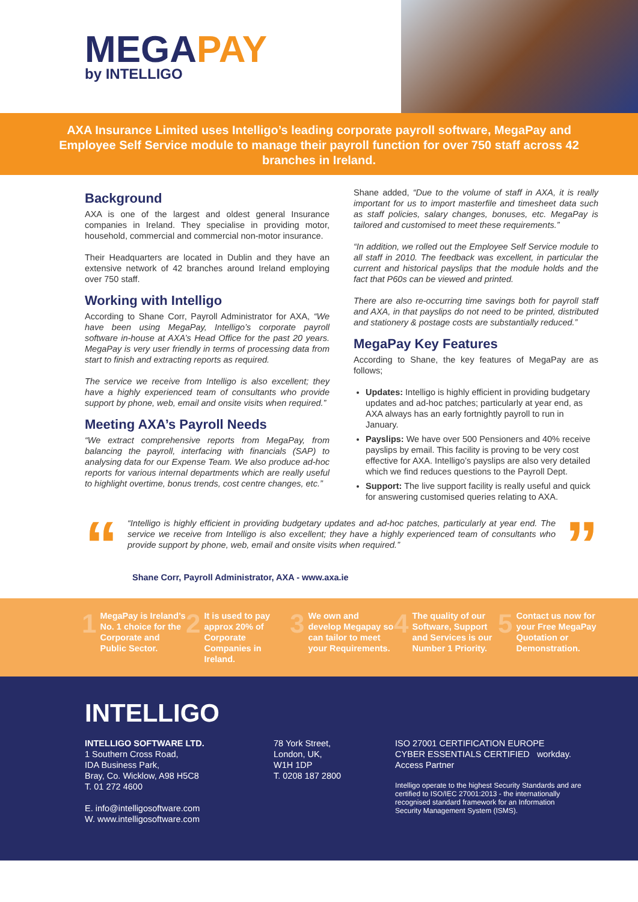MEGAPAY
by INTELLIGO
AXA Insurance Limited uses Intelligo’s leading corporate payroll software, MegaPay and Employee Self Service module to manage their payroll function for over 750 staff across 42 branches in Ireland.
Background
AXA is one of the largest and oldest general Insurance companies in Ireland. They specialise in providing motor, household, commercial and commercial non-motor insurance.
Their Headquarters are located in Dublin and they have an extensive network of 42 branches around Ireland employing over 750 staff.
Working with Intelligo
According to Shane Corr, Payroll Administrator for AXA, “We have been using MegaPay, Intelligo’s corporate payroll software in-house at AXA’s Head Office for the past 20 years. MegaPay is very user friendly in terms of processing data from start to finish and extracting reports as required.
The service we receive from Intelligo is also excellent; they have a highly experienced team of consultants who provide support by phone, web, email and onsite visits when required.”
Meeting AXA’s Payroll Needs
“We extract comprehensive reports from MegaPay, from balancing the payroll, interfacing with financials (SAP) to analysing data for our Expense Team. We also produce ad-hoc reports for various internal departments which are really useful to highlight overtime, bonus trends, cost centre changes, etc.”
Shane added, “Due to the volume of staff in AXA, it is really important for us to import masterfile and timesheet data such as staff policies, salary changes, bonuses, etc. MegaPay is tailored and customised to meet these requirements.”
“In addition, we rolled out the Employee Self Service module to all staff in 2010. The feedback was excellent, in particular the current and historical payslips that the module holds and the fact that P60s can be viewed and printed.
There are also re-occurring time savings both for payroll staff and AXA, in that payslips do not need to be printed, distributed and stationery & postage costs are substantially reduced.”
MegaPay Key Features
According to Shane, the key features of MegaPay are as follows;
Updates: Intelligo is highly efficient in providing budgetary updates and ad-hoc patches; particularly at year end, as AXA always has an early fortnightly payroll to run in January.
Payslips: We have over 500 Pensioners and 40% receive payslips by email. This facility is proving to be very cost effective for AXA. Intelligo’s payslips are also very detailed which we find reduces questions to the Payroll Dept.
Support: The live support facility is really useful and quick for answering customised queries relating to AXA.
“
“Intelligo is highly efficient in providing budgetary updates and ad-hoc patches, particularly at year end. The service we receive from Intelligo is also excellent; they have a highly experienced team of consultants who provide support by phone, web, email and onsite visits when required.”
”
Shane Corr, Payroll Administrator, AXA - www.axa.ie
1 MegaPay is Ireland’s No. 1 choice for the Corporate and Public Sector.
2 It is used to pay approx 20% of Corporate Companies in Ireland.
3 We own and develop Megapay so can tailor to meet your Requirements.
4 The quality of our Software, Support and Services is our Number 1 Priority.
5 Contact us now for your Free MegaPay Quotation or Demonstration.
INTELLIGO
INTELLIGO SOFTWARE LTD.
1 Southern Cross Road,
IDA Business Park,
Bray, Co. Wicklow, A98 H5C8
T. 01 272 4600
E. info@intelligosoftware.com
W. www.intelligosoftware.com
78 York Street,
London, UK,
W1H 1DP
T. 0208 187 2800
ISO 27001 CERTIFICATION EUROPE CYBER ESSENTIALS CERTIFIED workday. Access Partner
Intelligo operate to the highest Security Standards and are certified to ISO/IEC 27001:2013 - the internationally recognised standard framework for an Information Security Management System (ISMS).